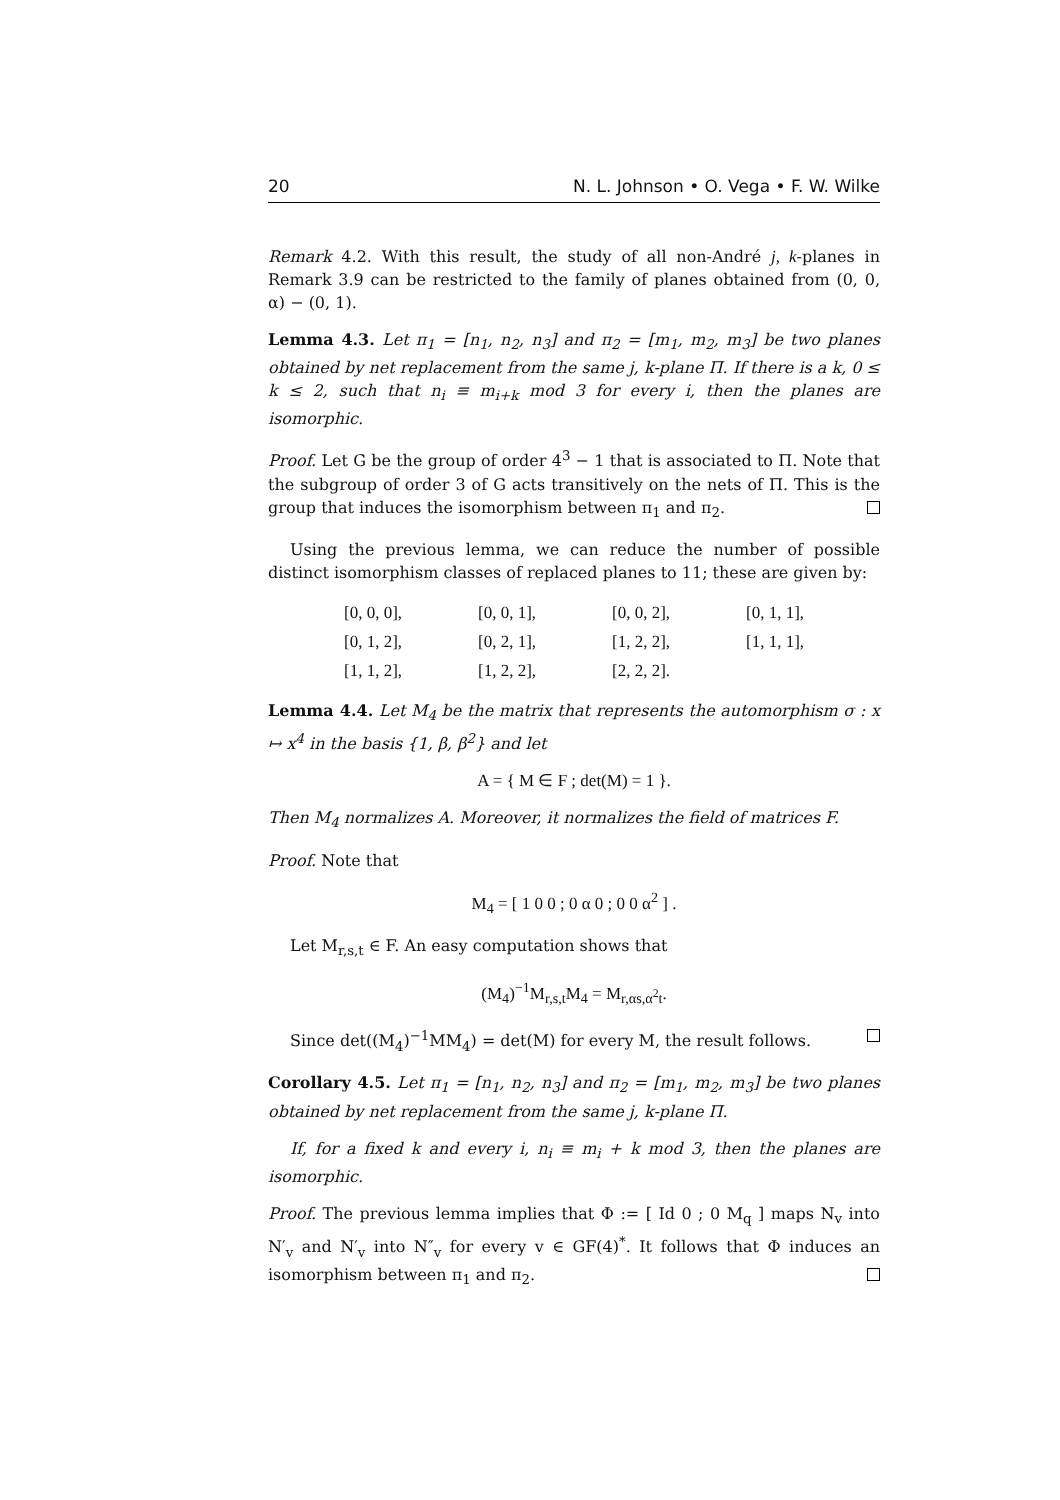20 N. L. Johnson • O. Vega • F. W. Wilke
Remark 4.2. With this result, the study of all non-André j, k-planes in Remark 3.9 can be restricted to the family of planes obtained from (0, 0, α) − (0, 1).
Lemma 4.3. Let π<sub>1</sub> = [n<sub>1</sub>, n<sub>2</sub>, n<sub>3</sub>] and π<sub>2</sub> = [m<sub>1</sub>, m<sub>2</sub>, m<sub>3</sub>] be two planes obtained by net replacement from the same j, k-plane Π. If there is a k, 0 ≤ k ≤ 2, such that n<sub>i</sub> ≡ m<sub>i+k</sub> mod 3 for every i, then the planes are isomorphic.
Proof. Let G be the group of order 4<sup>3</sup> − 1 that is associated to Π. Note that the subgroup of order 3 of G acts transitively on the nets of Π. This is the group that induces the isomorphism between π<sub>1</sub> and π<sub>2</sub>.
Using the previous lemma, we can reduce the number of possible distinct isomorphism classes of replaced planes to 11; these are given by:
| [0, 0, 0], | [0, 0, 1], | [0, 0, 2], | [0, 1, 1], |
| [0, 1, 2], | [0, 2, 1], | [1, 2, 2], | [1, 1, 1], |
| [1, 1, 2], | [1, 2, 2], | [2, 2, 2]. | |
Lemma 4.4. Let M<sub>4</sub> be the matrix that represents the automorphism σ : x ↦ x<sup>4</sup> in the basis {1, β, β<sup>2</sup>} and let
A = { M ∈ F ; det(M) = 1 }.
Then M<sub>4</sub> normalizes A. Moreover, it normalizes the field of matrices F.
Proof. Note that
M<sub>4</sub> = [ 1 0 0 ; 0 α 0 ; 0 0 α<sup>2</sup> ] .
Let M<sub>r,s,t</sub> ∈ F. An easy computation shows that
(M<sub>4</sub>)<sup>−1</sup>M<sub>r,s,t</sub>M<sub>4</sub> = M<sub>r,αs,α<sup>2</sup>t</sub>.
Since det((M<sub>4</sub>)<sup>−1</sup>MM<sub>4</sub>) = det(M) for every M, the result follows.
Corollary 4.5. Let π<sub>1</sub> = [n<sub>1</sub>, n<sub>2</sub>, n<sub>3</sub>] and π<sub>2</sub> = [m<sub>1</sub>, m<sub>2</sub>, m<sub>3</sub>] be two planes obtained by net replacement from the same j, k-plane Π.
If, for a fixed k and every i, n<sub>i</sub> ≡ m<sub>i</sub> + k mod 3, then the planes are isomorphic.
Proof. The previous lemma implies that Φ := [ Id 0 ; 0 M<sub>q</sub> ] maps N<sub>v</sub> into N′<sub>v</sub> and N′<sub>v</sub> into N″<sub>v</sub> for every v ∈ GF(4)<sup>*</sup>. It follows that Φ induces an isomorphism between π<sub>1</sub> and π<sub>2</sub>.